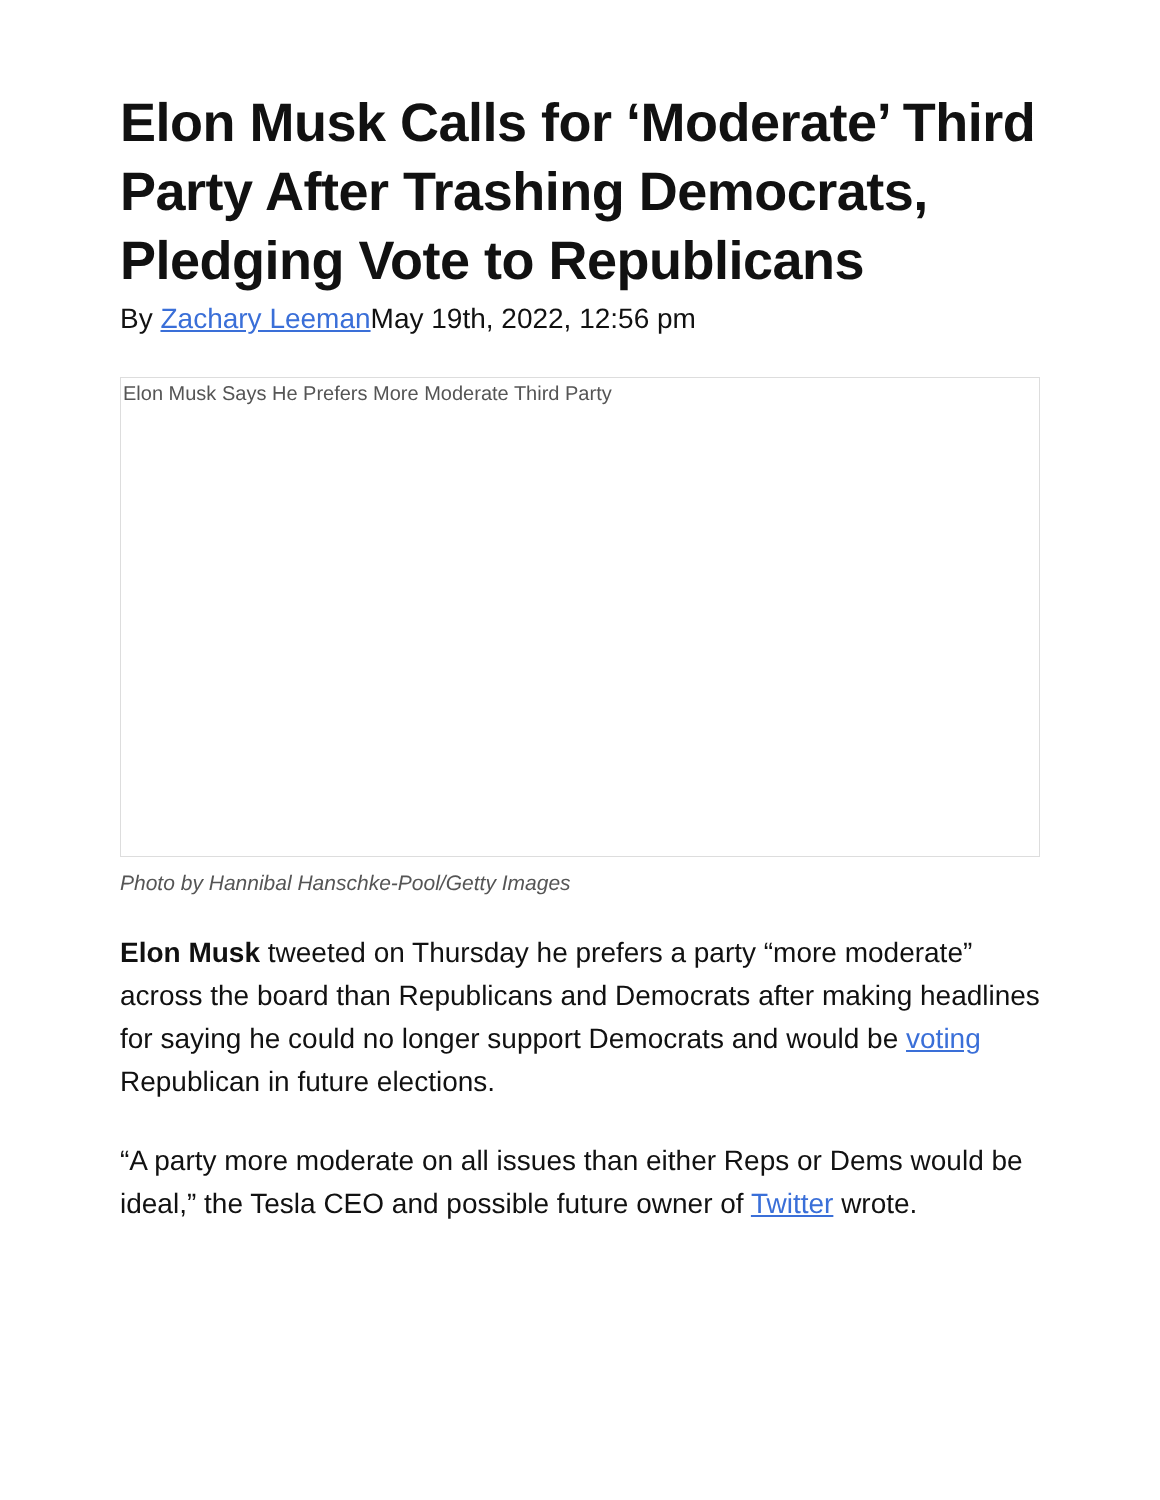Elon Musk Calls for ‘Moderate’ Third Party After Trashing Democrats, Pledging Vote to Republicans
By Zachary Leeman May 19th, 2022, 12:56 pm
Elon Musk Says He Prefers More Moderate Third Party
Photo by Hannibal Hanschke-Pool/Getty Images
Elon Musk tweeted on Thursday he prefers a party “more moderate” across the board than Republicans and Democrats after making headlines for saying he could no longer support Democrats and would be voting Republican in future elections.
“A party more moderate on all issues than either Reps or Dems would be ideal,” the Tesla CEO and possible future owner of Twitter wrote.